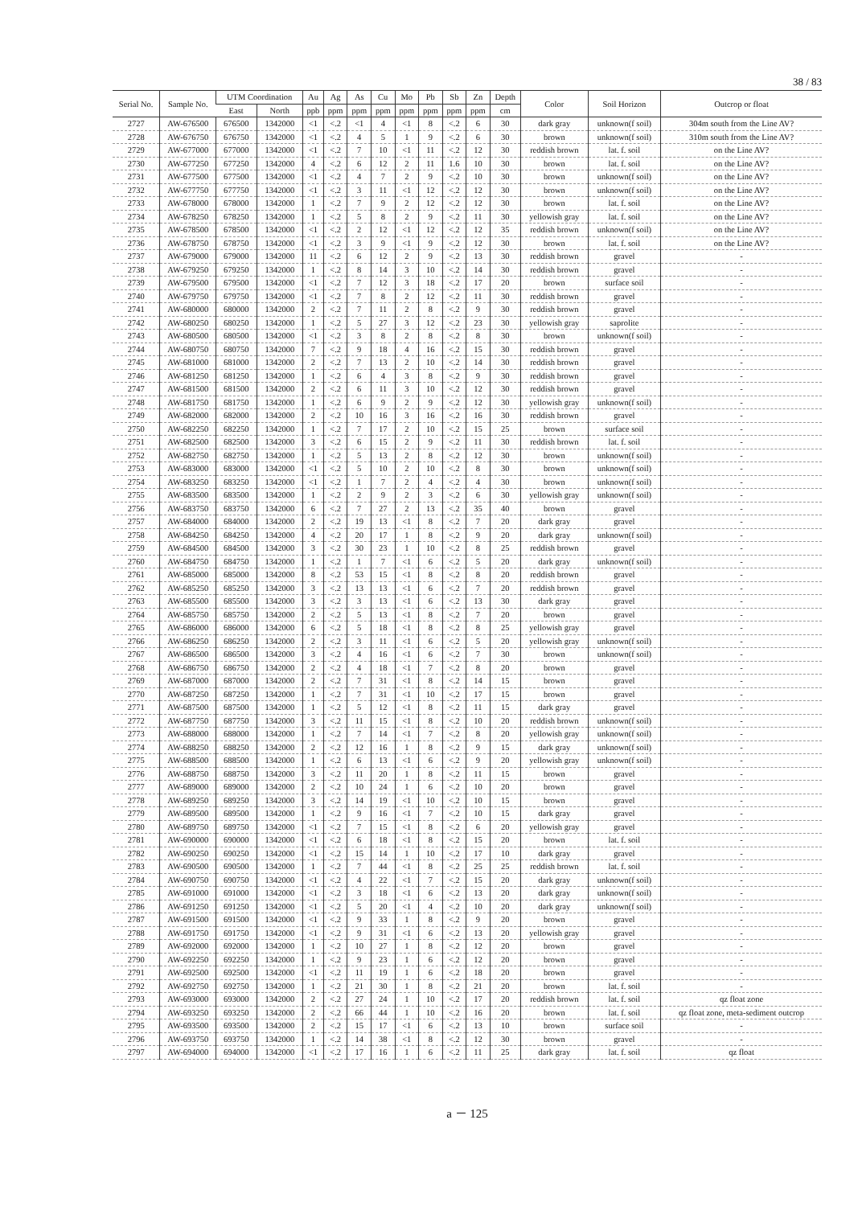38 / 83
| Serial No. | Sample No. | UTM Coordination | | Au | Ag | As | Cu | Mo | Pb | Sb | Zn | Depth | Color | Soil Horizon | Outcrop or float |
| --- | --- | --- | --- | --- | --- | --- | --- | --- | --- | --- | --- | --- | --- | --- | --- |
| | | East | North | ppb | ppm | ppm | ppm | ppm | ppm | ppm | ppm | cm | | | |
| 2727 | AW-676500 | 676500 | 1342000 | <1 | <.2 | <1 | 4 | <1 | 8 | <.2 | 6 | 30 | dark gray | unknown(f soil) | 304m south from the Line AV? |
| 2728 | AW-676750 | 676750 | 1342000 | <1 | <.2 | 4 | 5 | 1 | 9 | <.2 | 6 | 30 | brown | unknown(f soil) | 310m south from the Line AV? |
| 2729 | AW-677000 | 677000 | 1342000 | <1 | <.2 | 7 | 10 | <1 | 11 | <.2 | 12 | 30 | reddish brown | lat. f. soil | on the Line AV? |
| 2730 | AW-677250 | 677250 | 1342000 | 4 | <.2 | 6 | 12 | 2 | 11 | 1.6 | 10 | 30 | brown | lat. f. soil | on the Line AV? |
| 2731 | AW-677500 | 677500 | 1342000 | <1 | <.2 | 4 | 7 | 2 | 9 | <.2 | 10 | 30 | brown | unknown(f soil) | on the Line AV? |
| 2732 | AW-677750 | 677750 | 1342000 | <1 | <.2 | 3 | 11 | <1 | 12 | <.2 | 12 | 30 | brown | unknown(f soil) | on the Line AV? |
| 2733 | AW-678000 | 678000 | 1342000 | 1 | <.2 | 7 | 9 | 2 | 12 | <.2 | 12 | 30 | brown | lat. f. soil | on the Line AV? |
| 2734 | AW-678250 | 678250 | 1342000 | 1 | <.2 | 5 | 8 | 2 | 9 | <.2 | 11 | 30 | yellowish gray | lat. f. soil | on the Line AV? |
| 2735 | AW-678500 | 678500 | 1342000 | <1 | <.2 | 2 | 12 | <1 | 12 | <.2 | 12 | 35 | reddish brown | unknown(f soil) | on the Line AV? |
| 2736 | AW-678750 | 678750 | 1342000 | <1 | <.2 | 3 | 9 | <1 | 9 | <.2 | 12 | 30 | brown | lat. f. soil | on the Line AV? |
| 2737 | AW-679000 | 679000 | 1342000 | 11 | <.2 | 6 | 12 | 2 | 9 | <.2 | 13 | 30 | reddish brown | gravel | - |
| 2738 | AW-679250 | 679250 | 1342000 | 1 | <.2 | 8 | 14 | 3 | 10 | <.2 | 14 | 30 | reddish brown | gravel | - |
| 2739 | AW-679500 | 679500 | 1342000 | <1 | <.2 | 7 | 12 | 3 | 18 | <.2 | 17 | 20 | brown | surface soil | - |
| 2740 | AW-679750 | 679750 | 1342000 | <1 | <.2 | 7 | 8 | 2 | 12 | <.2 | 11 | 30 | reddish brown | gravel | - |
| 2741 | AW-680000 | 680000 | 1342000 | 2 | <.2 | 7 | 11 | 2 | 8 | <.2 | 9 | 30 | reddish brown | gravel | - |
| 2742 | AW-680250 | 680250 | 1342000 | 1 | <.2 | 5 | 27 | 3 | 12 | <.2 | 23 | 30 | yellowish gray | saprolite | - |
| 2743 | AW-680500 | 680500 | 1342000 | <1 | <.2 | 3 | 8 | 2 | 8 | <.2 | 8 | 30 | brown | unknown(f soil) | - |
| 2744 | AW-680750 | 680750 | 1342000 | 7 | <.2 | 9 | 18 | 4 | 16 | <.2 | 15 | 30 | reddish brown | gravel | - |
| 2745 | AW-681000 | 681000 | 1342000 | 2 | <.2 | 7 | 13 | 2 | 10 | <.2 | 14 | 30 | reddish brown | gravel | - |
| 2746 | AW-681250 | 681250 | 1342000 | 1 | <.2 | 6 | 4 | 3 | 8 | <.2 | 9 | 30 | reddish brown | gravel | - |
| 2747 | AW-681500 | 681500 | 1342000 | 2 | <.2 | 6 | 11 | 3 | 10 | <.2 | 12 | 30 | reddish brown | gravel | - |
| 2748 | AW-681750 | 681750 | 1342000 | 1 | <.2 | 6 | 9 | 2 | 9 | <.2 | 12 | 30 | yellowish gray | unknown(f soil) | - |
| 2749 | AW-682000 | 682000 | 1342000 | 2 | <.2 | 10 | 16 | 3 | 16 | <.2 | 16 | 30 | reddish brown | gravel | - |
| 2750 | AW-682250 | 682250 | 1342000 | 1 | <.2 | 7 | 17 | 2 | 10 | <.2 | 15 | 25 | brown | surface soil | - |
| 2751 | AW-682500 | 682500 | 1342000 | 3 | <.2 | 6 | 15 | 2 | 9 | <.2 | 11 | 30 | reddish brown | lat. f. soil | - |
| 2752 | AW-682750 | 682750 | 1342000 | 1 | <.2 | 5 | 13 | 2 | 8 | <.2 | 12 | 30 | brown | unknown(f soil) | - |
| 2753 | AW-683000 | 683000 | 1342000 | <1 | <.2 | 5 | 10 | 2 | 10 | <.2 | 8 | 30 | brown | unknown(f soil) | - |
| 2754 | AW-683250 | 683250 | 1342000 | <1 | <.2 | 1 | 7 | 2 | 4 | <.2 | 4 | 30 | brown | unknown(f soil) | - |
| 2755 | AW-683500 | 683500 | 1342000 | 1 | <.2 | 2 | 9 | 2 | 3 | <.2 | 6 | 30 | yellowish gray | unknown(f soil) | - |
| 2756 | AW-683750 | 683750 | 1342000 | 6 | <.2 | 7 | 27 | 2 | 13 | <.2 | 35 | 40 | brown | gravel | - |
| 2757 | AW-684000 | 684000 | 1342000 | 2 | <.2 | 19 | 13 | <1 | 8 | <.2 | 7 | 20 | dark gray | gravel | - |
| 2758 | AW-684250 | 684250 | 1342000 | 4 | <.2 | 20 | 17 | 1 | 8 | <.2 | 9 | 20 | dark gray | unknown(f soil) | - |
| 2759 | AW-684500 | 684500 | 1342000 | 3 | <.2 | 30 | 23 | 1 | 10 | <.2 | 8 | 25 | reddish brown | gravel | - |
| 2760 | AW-684750 | 684750 | 1342000 | 1 | <.2 | 1 | 7 | <1 | 6 | <.2 | 5 | 20 | dark gray | unknown(f soil) | - |
| 2761 | AW-685000 | 685000 | 1342000 | 8 | <.2 | 53 | 15 | <1 | 8 | <.2 | 8 | 20 | reddish brown | gravel | - |
| 2762 | AW-685250 | 685250 | 1342000 | 3 | <.2 | 13 | 13 | <1 | 6 | <.2 | 7 | 20 | reddish brown | gravel | - |
| 2763 | AW-685500 | 685500 | 1342000 | 3 | <.2 | 3 | 13 | <1 | 6 | <.2 | 13 | 30 | dark gray | gravel | - |
| 2764 | AW-685750 | 685750 | 1342000 | 2 | <.2 | 5 | 13 | <1 | 8 | <.2 | 7 | 20 | brown | gravel | - |
| 2765 | AW-686000 | 686000 | 1342000 | 6 | <.2 | 5 | 18 | <1 | 8 | <.2 | 8 | 25 | yellowish gray | gravel | - |
| 2766 | AW-686250 | 686250 | 1342000 | 2 | <.2 | 3 | 11 | <1 | 6 | <.2 | 5 | 20 | yellowish gray | unknown(f soil) | - |
| 2767 | AW-686500 | 686500 | 1342000 | 3 | <.2 | 4 | 16 | <1 | 6 | <.2 | 7 | 30 | brown | unknown(f soil) | - |
| 2768 | AW-686750 | 686750 | 1342000 | 2 | <.2 | 4 | 18 | <1 | 7 | <.2 | 8 | 20 | brown | gravel | - |
| 2769 | AW-687000 | 687000 | 1342000 | 2 | <.2 | 7 | 31 | <1 | 8 | <.2 | 14 | 15 | brown | gravel | - |
| 2770 | AW-687250 | 687250 | 1342000 | 1 | <.2 | 7 | 31 | <1 | 10 | <.2 | 17 | 15 | brown | gravel | - |
| 2771 | AW-687500 | 687500 | 1342000 | 1 | <.2 | 5 | 12 | <1 | 8 | <.2 | 11 | 15 | dark gray | gravel | - |
| 2772 | AW-687750 | 687750 | 1342000 | 3 | <.2 | 11 | 15 | <1 | 8 | <.2 | 10 | 20 | reddish brown | unknown(f soil) | - |
| 2773 | AW-688000 | 688000 | 1342000 | 1 | <.2 | 7 | 14 | <1 | 7 | <.2 | 8 | 20 | yellowish gray | unknown(f soil) | - |
| 2774 | AW-688250 | 688250 | 1342000 | 2 | <.2 | 12 | 16 | 1 | 8 | <.2 | 9 | 15 | dark gray | unknown(f soil) | - |
| 2775 | AW-688500 | 688500 | 1342000 | 1 | <.2 | 6 | 13 | <1 | 6 | <.2 | 9 | 20 | yellowish gray | unknown(f soil) | - |
| 2776 | AW-688750 | 688750 | 1342000 | 3 | <.2 | 11 | 20 | 1 | 8 | <.2 | 11 | 15 | brown | gravel | - |
| 2777 | AW-689000 | 689000 | 1342000 | 2 | <.2 | 10 | 24 | 1 | 6 | <.2 | 10 | 20 | brown | gravel | - |
| 2778 | AW-689250 | 689250 | 1342000 | 3 | <.2 | 14 | 19 | <1 | 10 | <.2 | 10 | 15 | brown | gravel | - |
| 2779 | AW-689500 | 689500 | 1342000 | 1 | <.2 | 9 | 16 | <1 | 7 | <.2 | 10 | 15 | dark gray | gravel | - |
| 2780 | AW-689750 | 689750 | 1342000 | <1 | <.2 | 7 | 15 | <1 | 8 | <.2 | 6 | 20 | yellowish gray | gravel | - |
| 2781 | AW-690000 | 690000 | 1342000 | <1 | <.2 | 6 | 18 | <1 | 8 | <.2 | 15 | 20 | brown | lat. f. soil | - |
| 2782 | AW-690250 | 690250 | 1342000 | <1 | <.2 | 15 | 14 | 1 | 10 | <.2 | 17 | 10 | dark gray | gravel | - |
| 2783 | AW-690500 | 690500 | 1342000 | 1 | <.2 | 7 | 44 | <1 | 8 | <.2 | 25 | 25 | reddish brown | lat. f. soil | - |
| 2784 | AW-690750 | 690750 | 1342000 | <1 | <.2 | 4 | 22 | <1 | 7 | <.2 | 15 | 20 | dark gray | unknown(f soil) | - |
| 2785 | AW-691000 | 691000 | 1342000 | <1 | <.2 | 3 | 18 | <1 | 6 | <.2 | 13 | 20 | dark gray | unknown(f soil) | - |
| 2786 | AW-691250 | 691250 | 1342000 | <1 | <.2 | 5 | 20 | <1 | 4 | <.2 | 10 | 20 | dark gray | unknown(f soil) | - |
| 2787 | AW-691500 | 691500 | 1342000 | <1 | <.2 | 9 | 33 | 1 | 8 | <.2 | 9 | 20 | brown | gravel | - |
| 2788 | AW-691750 | 691750 | 1342000 | <1 | <.2 | 9 | 31 | <1 | 6 | <.2 | 13 | 20 | yellowish gray | gravel | - |
| 2789 | AW-692000 | 692000 | 1342000 | 1 | <.2 | 10 | 27 | 1 | 8 | <.2 | 12 | 20 | brown | gravel | - |
| 2790 | AW-692250 | 692250 | 1342000 | 1 | <.2 | 9 | 23 | 1 | 6 | <.2 | 12 | 20 | brown | gravel | - |
| 2791 | AW-692500 | 692500 | 1342000 | <1 | <.2 | 11 | 19 | 1 | 6 | <.2 | 18 | 20 | brown | gravel | - |
| 2792 | AW-692750 | 692750 | 1342000 | 1 | <.2 | 21 | 30 | 1 | 8 | <.2 | 21 | 20 | brown | lat. f. soil | - |
| 2793 | AW-693000 | 693000 | 1342000 | 2 | <.2 | 27 | 24 | 1 | 10 | <.2 | 17 | 20 | reddish brown | lat. f. soil | qz float zone |
| 2794 | AW-693250 | 693250 | 1342000 | 2 | <.2 | 66 | 44 | 1 | 10 | <.2 | 16 | 20 | brown | lat. f. soil | qz float zone, meta-sediment outcrop |
| 2795 | AW-693500 | 693500 | 1342000 | 2 | <.2 | 15 | 17 | <1 | 6 | <.2 | 13 | 10 | brown | surface soil | - |
| 2796 | AW-693750 | 693750 | 1342000 | 1 | <.2 | 14 | 38 | <1 | 8 | <.2 | 12 | 30 | brown | gravel | - |
| 2797 | AW-694000 | 694000 | 1342000 | <1 | <.2 | 17 | 16 | 1 | 6 | <.2 | 11 | 25 | dark gray | lat. f. soil | qz float |
a － 125